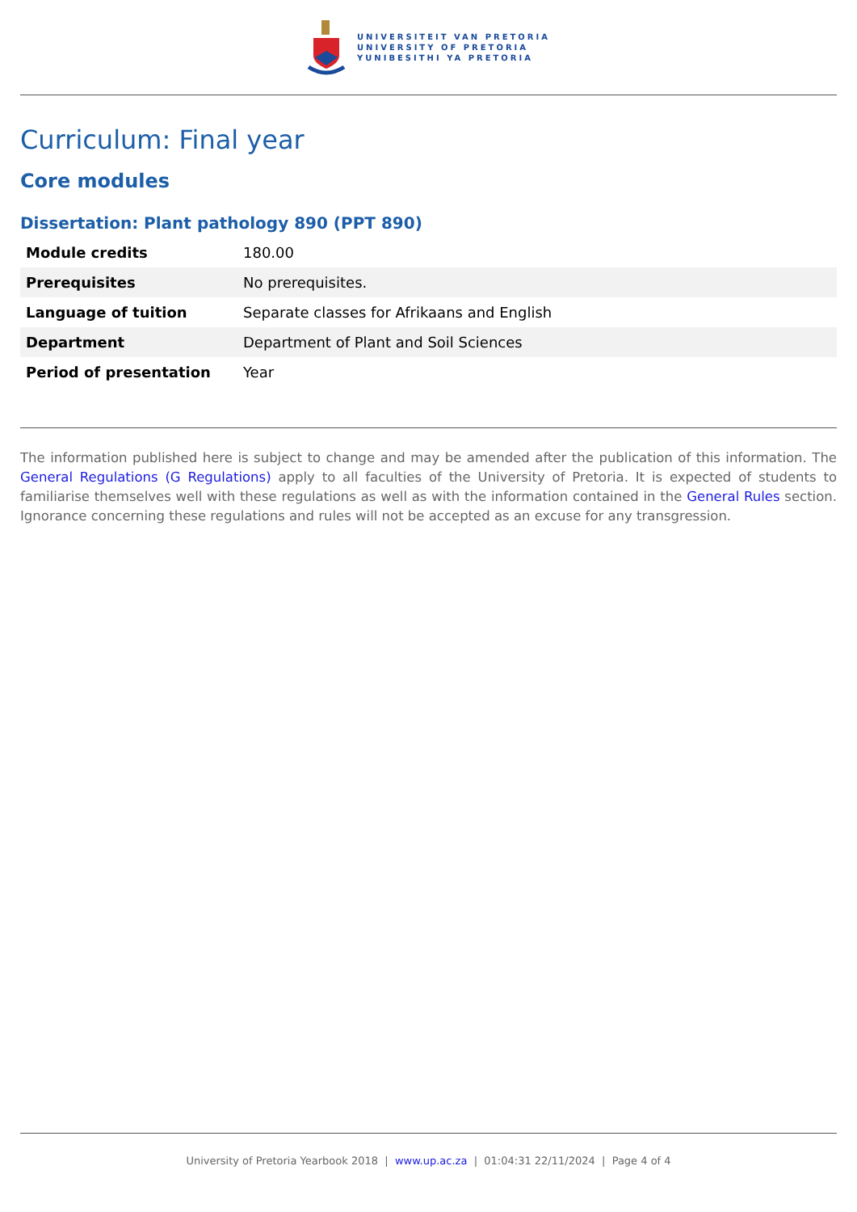UNIVERSITEIT VAN PRETORIA
UNIVERSITY OF PRETORIA
YUNIBESITHI YA PRETORIA
Curriculum: Final year
Core modules
Dissertation: Plant pathology 890 (PPT 890)
| Module credits | 180.00 |
| Prerequisites | No prerequisites. |
| Language of tuition | Separate classes for Afrikaans and English |
| Department | Department of Plant and Soil Sciences |
| Period of presentation | Year |
The information published here is subject to change and may be amended after the publication of this information. The General Regulations (G Regulations) apply to all faculties of the University of Pretoria. It is expected of students to familiarise themselves well with these regulations as well as with the information contained in the General Rules section. Ignorance concerning these regulations and rules will not be accepted as an excuse for any transgression.
University of Pretoria Yearbook 2018 | www.up.ac.za | 01:04:31 22/11/2024 | Page 4 of 4